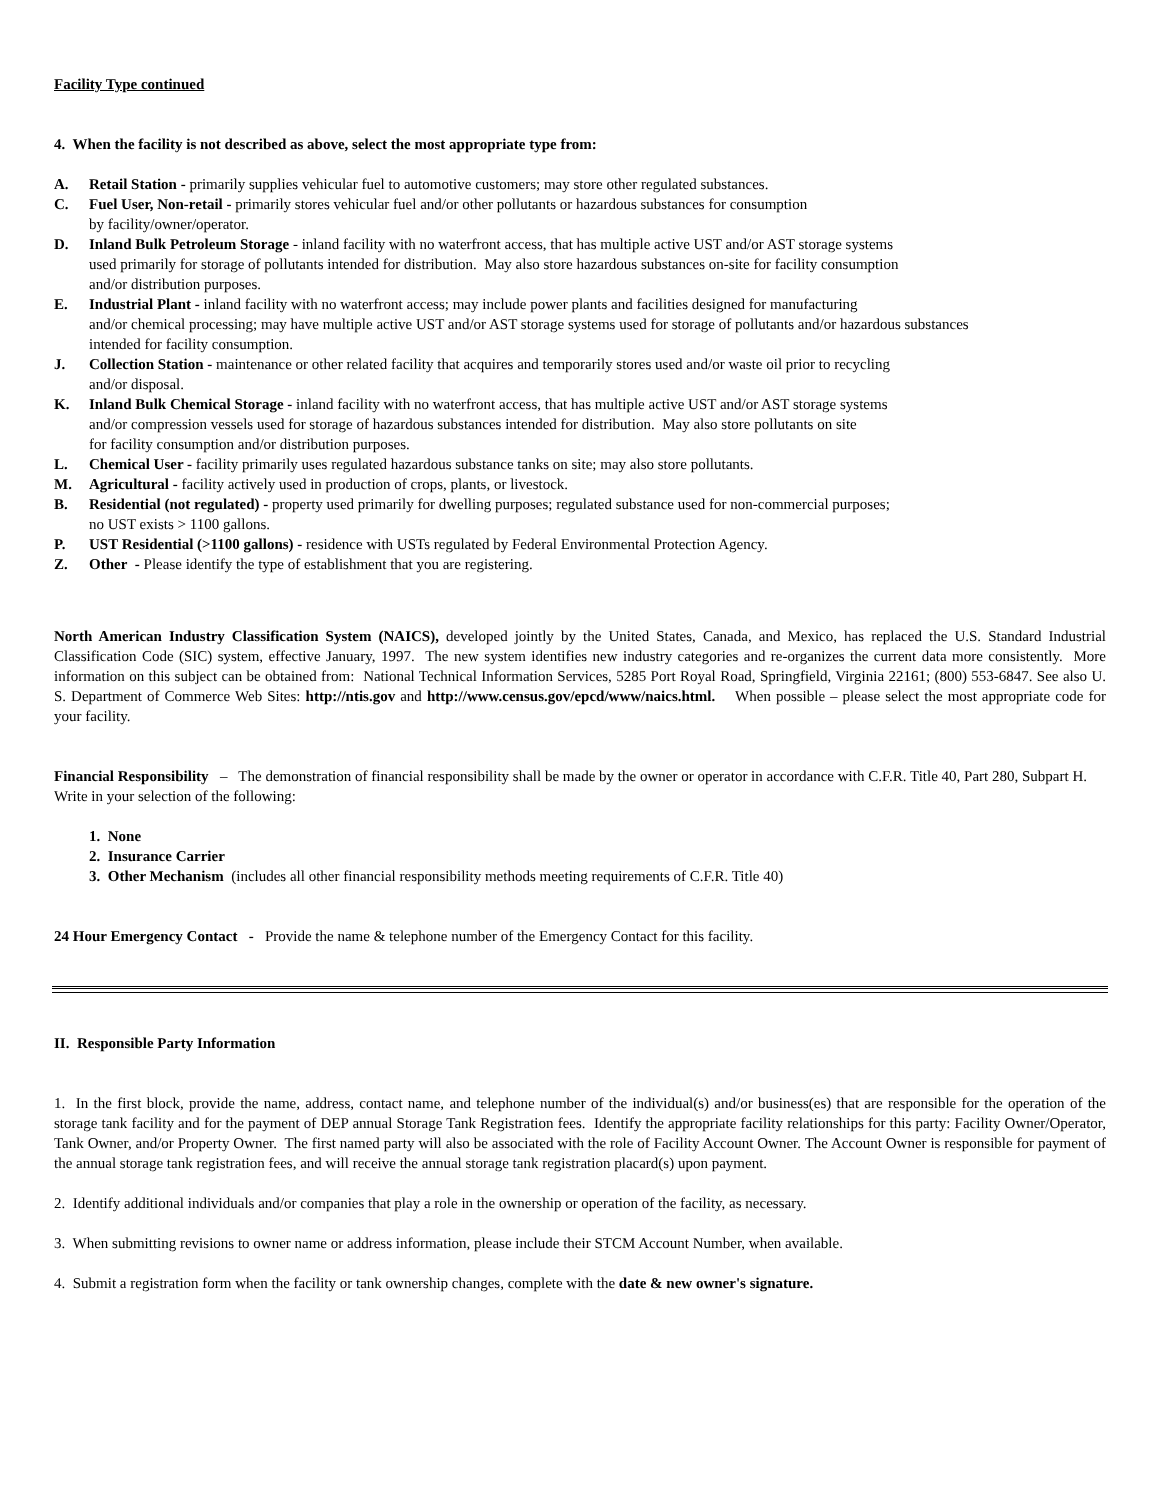Facility Type continued
4. When the facility is not described as above, select the most appropriate type from:
A. Retail Station - primarily supplies vehicular fuel to automotive customers; may store other regulated substances.
C. Fuel User, Non-retail - primarily stores vehicular fuel and/or other pollutants or hazardous substances for consumption
by facility/owner/operator.
D. Inland Bulk Petroleum Storage - inland facility with no waterfront access, that has multiple active UST and/or AST storage systems
used primarily for storage of pollutants intended for distribution. May also store hazardous substances on-site for facility consumption
and/or distribution purposes.
E. Industrial Plant - inland facility with no waterfront access; may include power plants and facilities designed for manufacturing
and/or chemical processing; may have multiple active UST and/or AST storage systems used for storage of pollutants and/or hazardous substances
intended for facility consumption.
J. Collection Station - maintenance or other related facility that acquires and temporarily stores used and/or waste oil prior to recycling
and/or disposal.
K. Inland Bulk Chemical Storage - inland facility with no waterfront access, that has multiple active UST and/or AST storage systems
and/or compression vessels used for storage of hazardous substances intended for distribution. May also store pollutants on site
for facility consumption and/or distribution purposes.
L. Chemical User - facility primarily uses regulated hazardous substance tanks on site; may also store pollutants.
M. Agricultural - facility actively used in production of crops, plants, or livestock.
B. Residential (not regulated) - property used primarily for dwelling purposes; regulated substance used for non-commercial purposes;
no UST exists > 1100 gallons.
P. UST Residential (>1100 gallons) - residence with USTs regulated by Federal Environmental Protection Agency.
Z. Other - Please identify the type of establishment that you are registering.
North American Industry Classification System (NAICS), developed jointly by the United States, Canada, and Mexico, has replaced the U.S. Standard Industrial Classification Code (SIC) system, effective January, 1997. The new system identifies new industry categories and re-organizes the current data more consistently. More information on this subject can be obtained from: National Technical Information Services, 5285 Port Royal Road, Springfield, Virginia 22161; (800) 553-6847. See also U. S. Department of Commerce Web Sites: http://ntis.gov and http://www.census.gov/epcd/www/naics.html. When possible – please select the most appropriate code for your facility.
Financial Responsibility – The demonstration of financial responsibility shall be made by the owner or operator in accordance with C.F.R. Title 40, Part 280, Subpart H. Write in your selection of the following:
1. None
2. Insurance Carrier
3. Other Mechanism (includes all other financial responsibility methods meeting requirements of C.F.R. Title 40)
24 Hour Emergency Contact - Provide the name & telephone number of the Emergency Contact for this facility.
II. Responsible Party Information
1. In the first block, provide the name, address, contact name, and telephone number of the individual(s) and/or business(es) that are responsible for the operation of the storage tank facility and for the payment of DEP annual Storage Tank Registration fees. Identify the appropriate facility relationships for this party: Facility Owner/Operator, Tank Owner, and/or Property Owner. The first named party will also be associated with the role of Facility Account Owner. The Account Owner is responsible for payment of the annual storage tank registration fees, and will receive the annual storage tank registration placard(s) upon payment.
2. Identify additional individuals and/or companies that play a role in the ownership or operation of the facility, as necessary.
3. When submitting revisions to owner name or address information, please include their STCM Account Number, when available.
4. Submit a registration form when the facility or tank ownership changes, complete with the date & new owner's signature.